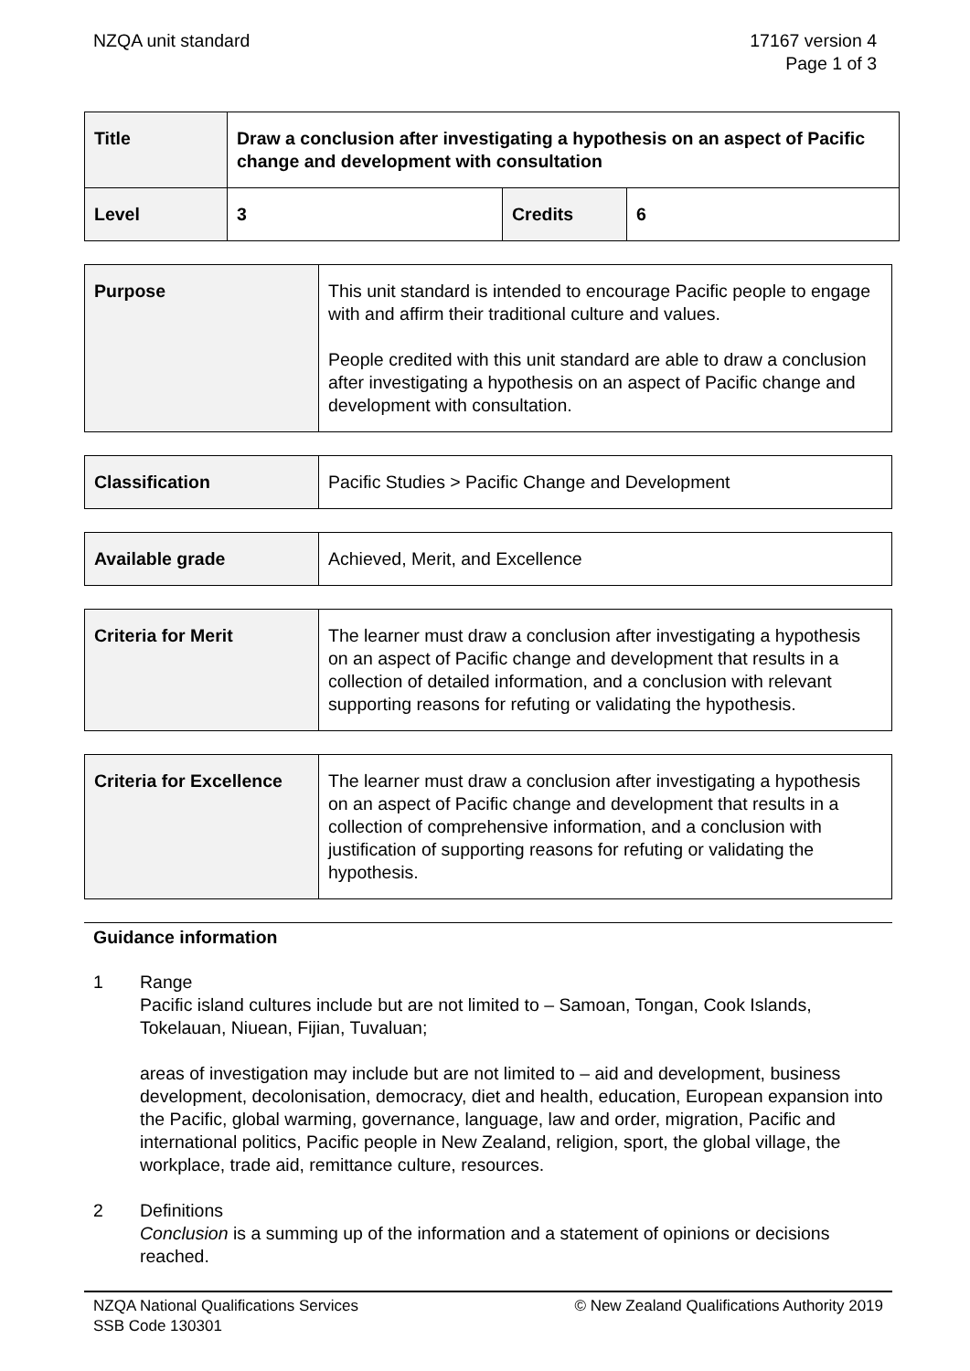NZQA unit standard 17167 version 4
Page 1 of 3
| Title | Draw a conclusion after investigating a hypothesis on an aspect of Pacific change and development with consultation | | |
| Level | 3 | Credits | 6 |
| Purpose | This unit standard is intended to encourage Pacific people to engage with and affirm their traditional culture and values. People credited with this unit standard are able to draw a conclusion after investigating a hypothesis on an aspect of Pacific change and development with consultation. |
| Classification | Pacific Studies > Pacific Change and Development |
| Available grade | Achieved, Merit, and Excellence |
| Criteria for Merit | The learner must draw a conclusion after investigating a hypothesis on an aspect of Pacific change and development that results in a collection of detailed information, and a conclusion with relevant supporting reasons for refuting or validating the hypothesis. |
| Criteria for Excellence | The learner must draw a conclusion after investigating a hypothesis on an aspect of Pacific change and development that results in a collection of comprehensive information, and a conclusion with justification of supporting reasons for refuting or validating the hypothesis. |
Guidance information
1 Range
Pacific island cultures include but are not limited to – Samoan, Tongan, Cook Islands, Tokelauan, Niuean, Fijian, Tuvaluan;
areas of investigation may include but are not limited to – aid and development, business development, decolonisation, democracy, diet and health, education, European expansion into the Pacific, global warming, governance, language, law and order, migration, Pacific and international politics, Pacific people in New Zealand, religion, sport, the global village, the workplace, trade aid, remittance culture, resources.
2 Definitions
Conclusion is a summing up of the information and a statement of opinions or decisions reached.
NZQA National Qualifications Services
SSB Code 130301
© New Zealand Qualifications Authority 2019